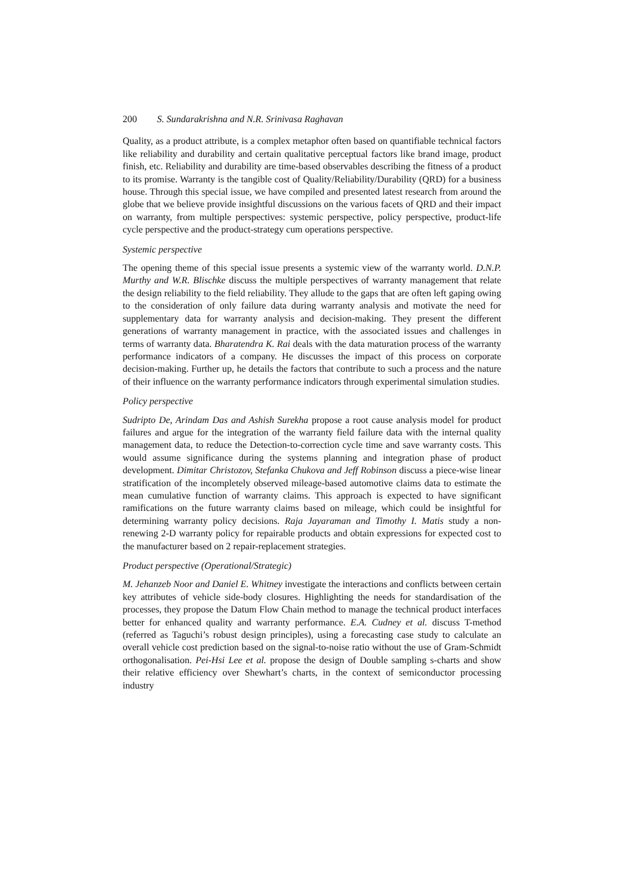200 S. Sundarakrishna and N.R. Srinivasa Raghavan
Quality, as a product attribute, is a complex metaphor often based on quantifiable technical factors like reliability and durability and certain qualitative perceptual factors like brand image, product finish, etc. Reliability and durability are time-based observables describing the fitness of a product to its promise. Warranty is the tangible cost of Quality/Reliability/Durability (QRD) for a business house. Through this special issue, we have compiled and presented latest research from around the globe that we believe provide insightful discussions on the various facets of QRD and their impact on warranty, from multiple perspectives: systemic perspective, policy perspective, product-life cycle perspective and the product-strategy cum operations perspective.
Systemic perspective
The opening theme of this special issue presents a systemic view of the warranty world. D.N.P. Murthy and W.R. Blischke discuss the multiple perspectives of warranty management that relate the design reliability to the field reliability. They allude to the gaps that are often left gaping owing to the consideration of only failure data during warranty analysis and motivate the need for supplementary data for warranty analysis and decision-making. They present the different generations of warranty management in practice, with the associated issues and challenges in terms of warranty data. Bharatendra K. Rai deals with the data maturation process of the warranty performance indicators of a company. He discusses the impact of this process on corporate decision-making. Further up, he details the factors that contribute to such a process and the nature of their influence on the warranty performance indicators through experimental simulation studies.
Policy perspective
Sudripto De, Arindam Das and Ashish Surekha propose a root cause analysis model for product failures and argue for the integration of the warranty field failure data with the internal quality management data, to reduce the Detection-to-correction cycle time and save warranty costs. This would assume significance during the systems planning and integration phase of product development. Dimitar Christozov, Stefanka Chukova and Jeff Robinson discuss a piece-wise linear stratification of the incompletely observed mileage-based automotive claims data to estimate the mean cumulative function of warranty claims. This approach is expected to have significant ramifications on the future warranty claims based on mileage, which could be insightful for determining warranty policy decisions. Raja Jayaraman and Timothy I. Matis study a non-renewing 2-D warranty policy for repairable products and obtain expressions for expected cost to the manufacturer based on 2 repair-replacement strategies.
Product perspective (Operational/Strategic)
M. Jehanzeb Noor and Daniel E. Whitney investigate the interactions and conflicts between certain key attributes of vehicle side-body closures. Highlighting the needs for standardisation of the processes, they propose the Datum Flow Chain method to manage the technical product interfaces better for enhanced quality and warranty performance. E.A. Cudney et al. discuss T-method (referred as Taguchi’s robust design principles), using a forecasting case study to calculate an overall vehicle cost prediction based on the signal-to-noise ratio without the use of Gram-Schmidt orthogonalisation. Pei-Hsi Lee et al. propose the design of Double sampling s-charts and show their relative efficiency over Shewhart’s charts, in the context of semiconductor processing industry